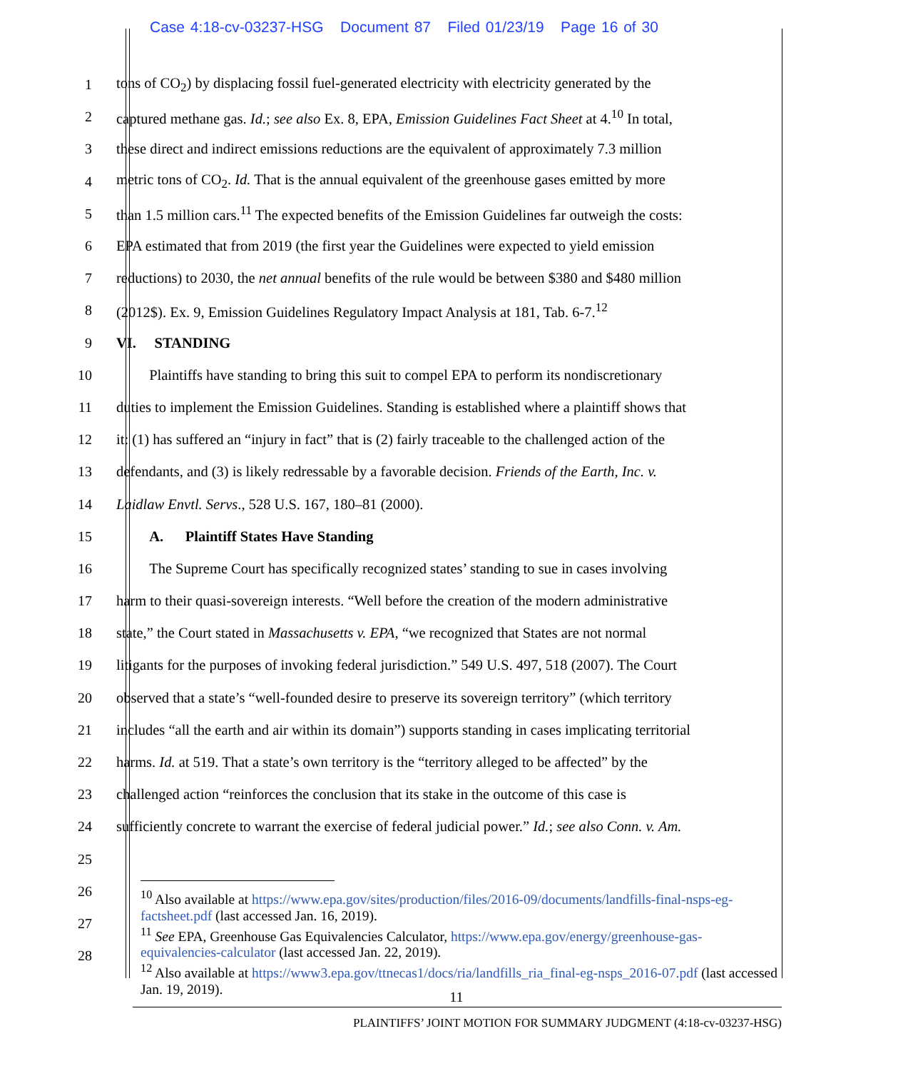Case 4:18-cv-03237-HSG Document 87 Filed 01/23/19 Page 16 of 30
1 tons of CO<sub>2</sub>) by displacing fossil fuel-generated electricity with electricity generated by the
2 captured methane gas. Id.; see also Ex. 8, EPA, Emission Guidelines Fact Sheet at 4.<sup>10</sup> In total,
3 these direct and indirect emissions reductions are the equivalent of approximately 7.3 million
4 metric tons of CO<sub>2</sub>. Id. That is the annual equivalent of the greenhouse gases emitted by more
5 than 1.5 million cars.<sup>11</sup> The expected benefits of the Emission Guidelines far outweigh the costs:
6 EPA estimated that from 2019 (the first year the Guidelines were expected to yield emission
7 reductions) to 2030, the net annual benefits of the rule would be between $380 and $480 million
8 (2012$). Ex. 9, Emission Guidelines Regulatory Impact Analysis at 181, Tab. 6-7.<sup>12</sup>
9 VI. STANDING
10 Plaintiffs have standing to bring this suit to compel EPA to perform its nondiscretionary
11 duties to implement the Emission Guidelines. Standing is established where a plaintiff shows that
12 it: (1) has suffered an “injury in fact” that is (2) fairly traceable to the challenged action of the
13 defendants, and (3) is likely redressable by a favorable decision. Friends of the Earth, Inc. v.
14 Laidlaw Envtl. Servs., 528 U.S. 167, 180–81 (2000).
15
A. Plaintiff States Have Standing
16 The Supreme Court has specifically recognized states’ standing to sue in cases involving
17 harm to their quasi-sovereign interests. “Well before the creation of the modern administrative
18 state,” the Court stated in Massachusetts v. EPA, “we recognized that States are not normal
19 litigants for the purposes of invoking federal jurisdiction.” 549 U.S. 497, 518 (2007). The Court
20 observed that a state’s “well-founded desire to preserve its sovereign territory” (which territory
21 includes “all the earth and air within its domain”) supports standing in cases implicating territorial
22 harms. Id. at 519. That a state’s own territory is the “territory alleged to be affected” by the
23 challenged action “reinforces the conclusion that its stake in the outcome of this case is
24 sufficiently concrete to warrant the exercise of federal judicial power.” Id.; see also Conn. v. Am.
25
26
27
28
<sup>10</sup> Also available at https://www.epa.gov/sites/production/files/2016-09/documents/landfills-final-nsps-eg-factsheet.pdf (last accessed Jan. 16, 2019).
<sup>11</sup> See EPA, Greenhouse Gas Equivalencies Calculator, https://www.epa.gov/energy/greenhouse-gas-equivalencies-calculator (last accessed Jan. 22, 2019).
<sup>12</sup> Also available at https://www3.epa.gov/ttnecas1/docs/ria/landfills_ria_final-eg-nsps_2016-07.pdf (last accessed Jan. 19, 2019).
11
PLAINTIFFS’ JOINT MOTION FOR SUMMARY JUDGMENT (4:18-cv-03237-HSG)